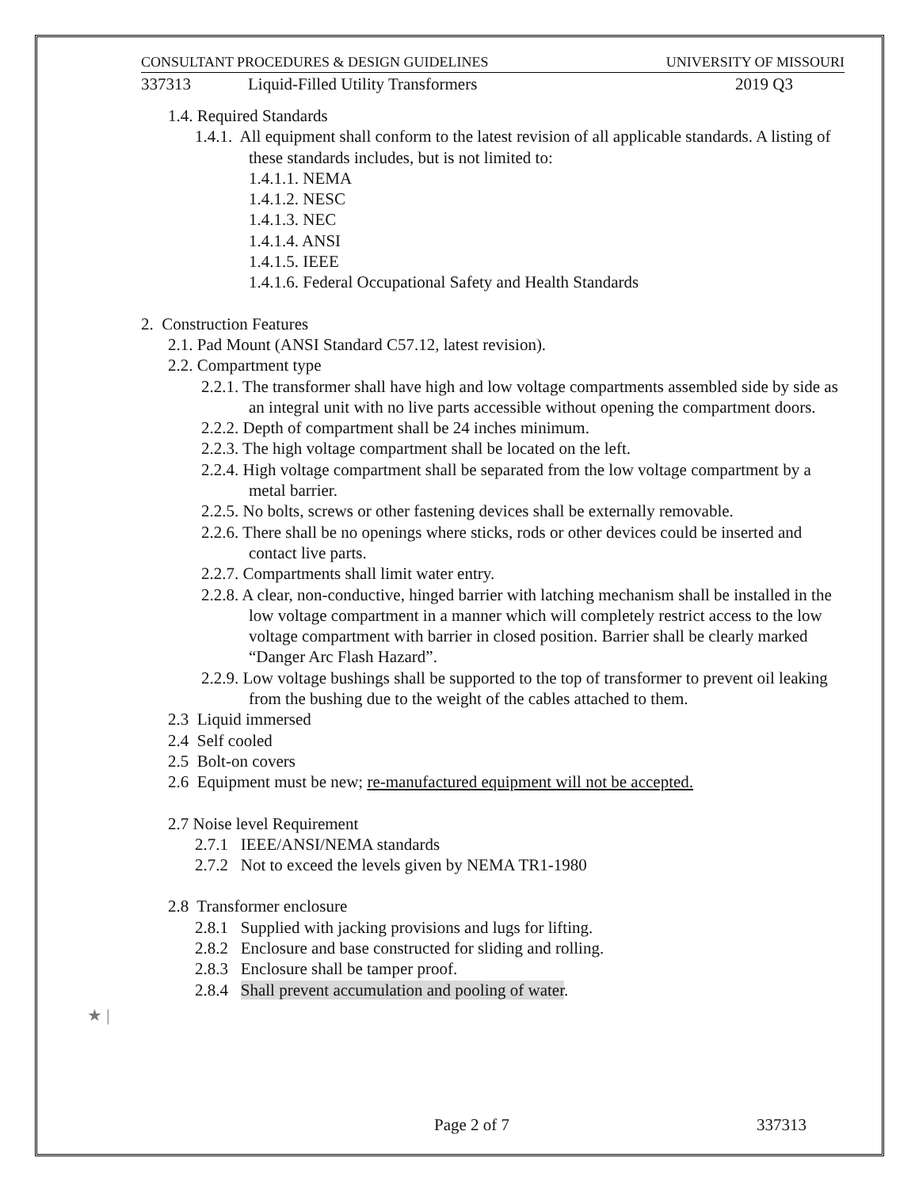★ |
CONSULTANT PROCEDURES & DESIGN GUIDELINES UNIVERSITY OF MISSOURI
337313 Liquid-Filled Utility Transformers 2019 Q3
1.4. Required Standards
1.4.1. All equipment shall conform to the latest revision of all applicable standards. A listing of these standards includes, but is not limited to:
1.4.1.1. NEMA
1.4.1.2. NESC
1.4.1.3. NEC
1.4.1.4. ANSI
1.4.1.5. IEEE
1.4.1.6. Federal Occupational Safety and Health Standards
2. Construction Features
2.1. Pad Mount (ANSI Standard C57.12, latest revision).
2.2. Compartment type
2.2.1. The transformer shall have high and low voltage compartments assembled side by side as an integral unit with no live parts accessible without opening the compartment doors.
2.2.2. Depth of compartment shall be 24 inches minimum.
2.2.3. The high voltage compartment shall be located on the left.
2.2.4. High voltage compartment shall be separated from the low voltage compartment by a metal barrier.
2.2.5. No bolts, screws or other fastening devices shall be externally removable.
2.2.6. There shall be no openings where sticks, rods or other devices could be inserted and contact live parts.
2.2.7. Compartments shall limit water entry.
2.2.8. A clear, non-conductive, hinged barrier with latching mechanism shall be installed in the low voltage compartment in a manner which will completely restrict access to the low voltage compartment with barrier in closed position. Barrier shall be clearly marked “Danger Arc Flash Hazard”.
2.2.9. Low voltage bushings shall be supported to the top of transformer to prevent oil leaking from the bushing due to the weight of the cables attached to them.
2.3 Liquid immersed
2.4 Self cooled
2.5 Bolt-on covers
2.6 Equipment must be new; re-manufactured equipment will not be accepted.
2.7 Noise level Requirement
2.7.1 IEEE/ANSI/NEMA standards
2.7.2 Not to exceed the levels given by NEMA TR1-1980
2.8 Transformer enclosure
2.8.1 Supplied with jacking provisions and lugs for lifting.
2.8.2 Enclosure and base constructed for sliding and rolling.
2.8.3 Enclosure shall be tamper proof.
2.8.4 Shall prevent accumulation and pooling of water.
Page 2 of 7 337313